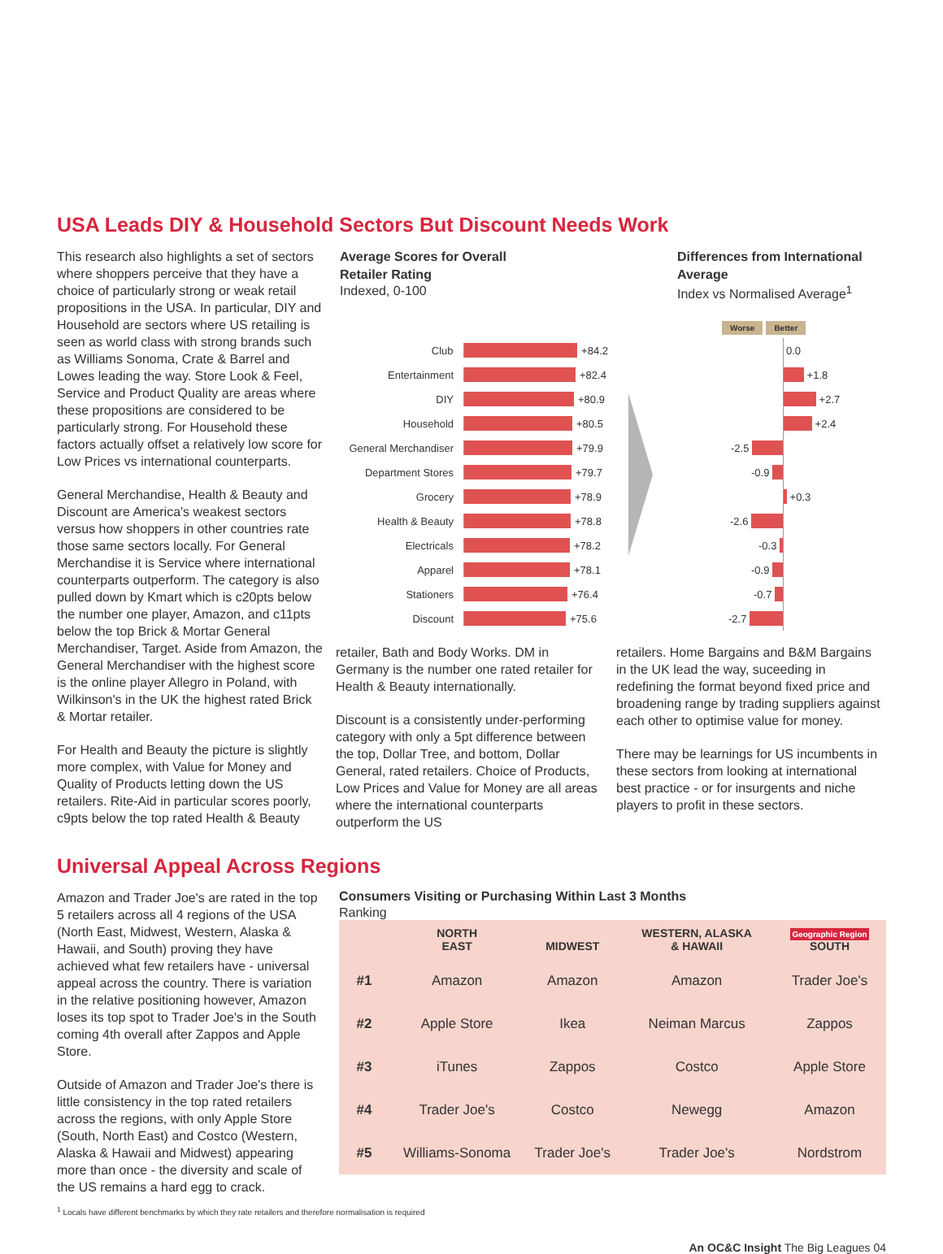USA Leads DIY & Household Sectors But Discount Needs Work
This research also highlights a set of sectors where shoppers perceive that they have a choice of particularly strong or weak retail propositions in the USA. In particular, DIY and Household are sectors where US retailing is seen as world class with strong brands such as Williams Sonoma, Crate & Barrel and Lowes leading the way. Store Look & Feel, Service and Product Quality are areas where these propositions are considered to be particularly strong. For Household these factors actually offset a relatively low score for Low Prices vs international counterparts.
General Merchandise, Health & Beauty and Discount are America's weakest sectors versus how shoppers in other countries rate those same sectors locally. For General Merchandise it is Service where international counterparts outperform. The category is also pulled down by Kmart which is c20pts below the number one player, Amazon, and c11pts below the top Brick & Mortar General Merchandiser, Target. Aside from Amazon, the General Merchandiser with the highest score is the online player Allegro in Poland, with Wilkinson's in the UK the highest rated Brick & Mortar retailer.
For Health and Beauty the picture is slightly more complex, with Value for Money and Quality of Products letting down the US retailers. Rite-Aid in particular scores poorly, c9pts below the top rated Health & Beauty
Average Scores for Overall
Retailer Rating
Indexed, 0-100
Differences from International Average
Index vs Normalised Average<sup>1</sup>
Club +84.2
Entertainment +82.4
DIY +80.9
Household +80.5
General Merchandiser +79.9
Department Stores +79.7
Grocery +78.9
Health & Beauty +78.8
Electricals +78.2
Apparel +78.1
Stationers +76.4
Discount +75.6
Worse Better
0.0
+1.8
+2.7
+2.4
-2.5
-0.9
+0.3
-2.6
-0.3
-0.9
-0.7
-2.7
retailer, Bath and Body Works. DM in Germany is the number one rated retailer for Health & Beauty internationally.
Discount is a consistently under-performing category with only a 5pt difference between the top, Dollar Tree, and bottom, Dollar General, rated retailers. Choice of Products, Low Prices and Value for Money are all areas where the international counterparts outperform the US
retailers. Home Bargains and B&M Bargains in the UK lead the way, suceeding in redefining the format beyond fixed price and broadening range by trading suppliers against each other to optimise value for money.
There may be learnings for US incumbents in these sectors from looking at international best practice - or for insurgents and niche players to profit in these sectors.
Universal Appeal Across Regions
Amazon and Trader Joe's are rated in the top 5 retailers across all 4 regions of the USA (North East, Midwest, Western, Alaska & Hawaii, and South) proving they have achieved what few retailers have - universal appeal across the country. There is variation in the relative positioning however, Amazon loses its top spot to Trader Joe's in the South coming 4th overall after Zappos and Apple Store.
Outside of Amazon and Trader Joe's there is little consistency in the top rated retailers across the regions, with only Apple Store (South, North East) and Costco (Western, Alaska & Hawaii and Midwest) appearing more than once - the diversity and scale of the US remains a hard egg to crack.
Consumers Visiting or Purchasing Within Last 3 Months
Ranking
| | NORTH EAST | MIDWEST | WESTERN, ALASKA & HAWAII | Geographic Region SOUTH |
| --- | --- | --- | --- | --- |
| #1 | Amazon | Amazon | Amazon | Trader Joe's |
| #2 | Apple Store | Ikea | Neiman Marcus | Zappos |
| #3 | iTunes | Zappos | Costco | Apple Store |
| #4 | Trader Joe's | Costco | Newegg | Amazon |
| #5 | Williams-Sonoma | Trader Joe's | Trader Joe's | Nordstrom |
<sup>1</sup> Locals have different benchmarks by which they rate retailers and therefore normalisation is required
An OC&C Insight The Big Leagues 04